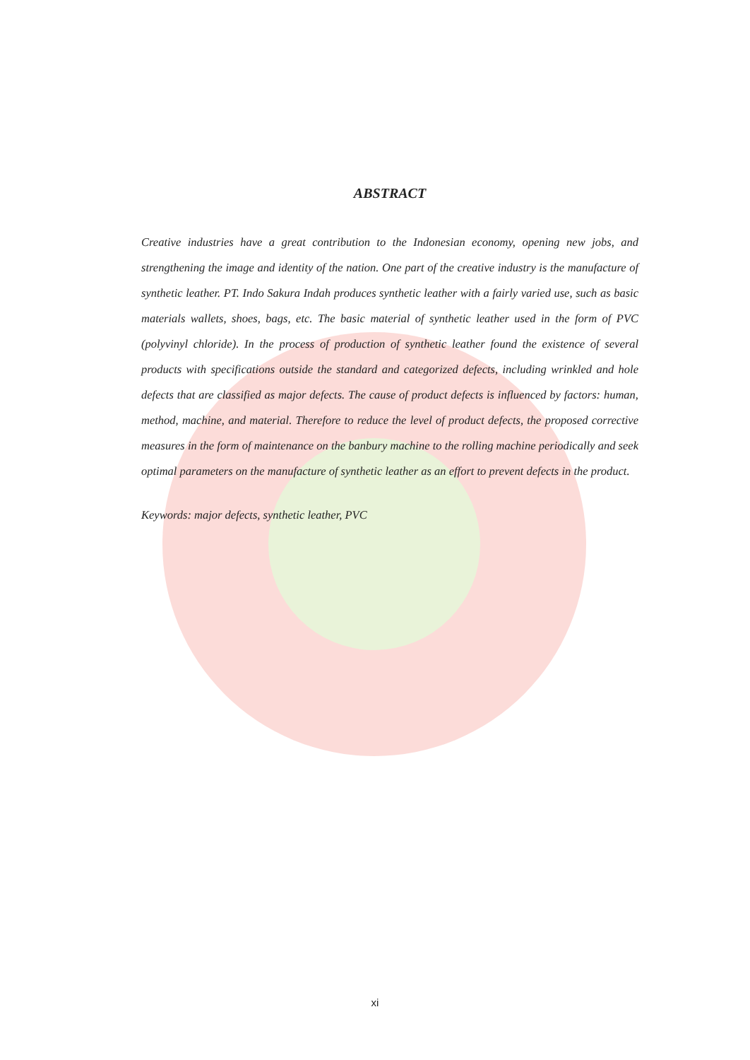ABSTRACT
Creative industries have a great contribution to the Indonesian economy, opening new jobs, and strengthening the image and identity of the nation. One part of the creative industry is the manufacture of synthetic leather. PT. Indo Sakura Indah produces synthetic leather with a fairly varied use, such as basic materials wallets, shoes, bags, etc. The basic material of synthetic leather used in the form of PVC (polyvinyl chloride). In the process of production of synthetic leather found the existence of several products with specifications outside the standard and categorized defects, including wrinkled and hole defects that are classified as major defects. The cause of product defects is influenced by factors: human, method, machine, and material. Therefore to reduce the level of product defects, the proposed corrective measures in the form of maintenance on the banbury machine to the rolling machine periodically and seek optimal parameters on the manufacture of synthetic leather as an effort to prevent defects in the product.
Keywords: major defects, synthetic leather, PVC
xi